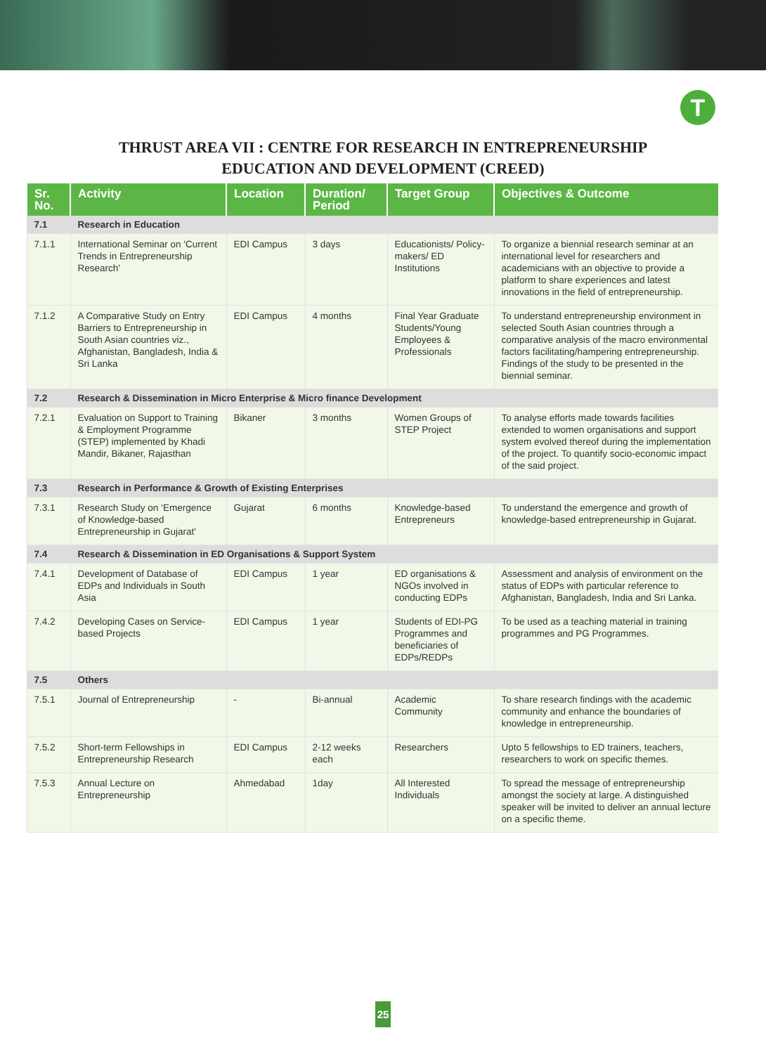T
THRUST AREA VII : CENTRE FOR RESEARCH IN ENTREPRENEURSHIP
EDUCATION AND DEVELOPMENT (CREED)
| Sr. No. | Activity | Location | Duration/ Period | Target Group | Objectives & Outcome |
| --- | --- | --- | --- | --- | --- |
| 7.1 | Research in Education | | | | |
| 7.1.1 | International Seminar on 'Current Trends in Entrepreneurship Research' | EDI Campus | 3 days | Educationists/ Policy-makers/ ED Institutions | To organize a biennial research seminar at an international level for researchers and academicians with an objective to provide a platform to share experiences and latest innovations in the field of entrepreneurship. |
| 7.1.2 | A Comparative Study on Entry Barriers to Entrepreneurship in South Asian countries viz., Afghanistan, Bangladesh, India & Sri Lanka | EDI Campus | 4 months | Final Year Graduate Students/Young Employees & Professionals | To understand entrepreneurship environment in selected South Asian countries through a comparative analysis of the macro environmental factors facilitating/hampering entrepreneurship. Findings of the study to be presented in the biennial seminar. |
| 7.2 | Research & Dissemination in Micro Enterprise & Micro finance Development | | | | |
| 7.2.1 | Evaluation on Support to Training & Employment Programme (STEP) implemented by Khadi Mandir, Bikaner, Rajasthan | Bikaner | 3 months | Women Groups of STEP Project | To analyse efforts made towards facilities extended to women organisations and support system evolved thereof during the implementation of the project. To quantify socio-economic impact of the said project. |
| 7.3 | Research in Performance & Growth of Existing Enterprises | | | | |
| 7.3.1 | Research Study on ‘Emergence of Knowledge-based Entrepreneurship in Gujarat' | Gujarat | 6 months | Knowledge-based Entrepreneurs | To understand the emergence and growth of knowledge-based entrepreneurship in Gujarat. |
| 7.4 | Research & Dissemination in ED Organisations & Support System | | | | |
| 7.4.1 | Development of Database of EDPs and Individuals in South Asia | EDI Campus | 1 year | ED organisations & NGOs involved in conducting EDPs | Assessment and analysis of environment on the status of EDPs with particular reference to Afghanistan, Bangladesh, India and Sri Lanka. |
| 7.4.2 | Developing Cases on Service-based Projects | EDI Campus | 1 year | Students of EDI-PG Programmes and beneficiaries of EDPs/REDPs | To be used as a teaching material in training programmes and PG Programmes. |
| 7.5 | Others | | | | |
| 7.5.1 | Journal of Entrepreneurship | - | Bi-annual | Academic Community | To share research findings with the academic community and enhance the boundaries of knowledge in entrepreneurship. |
| 7.5.2 | Short-term Fellowships in Entrepreneurship Research | EDI Campus | 2-12 weeks each | Researchers | Upto 5 fellowships to ED trainers, teachers, researchers to work on specific themes. |
| 7.5.3 | Annual Lecture on Entrepreneurship | Ahmedabad | 1day | All Interested Individuals | To spread the message of entrepreneurship amongst the society at large. A distinguished speaker will be invited to deliver an annual lecture on a specific theme. |
25